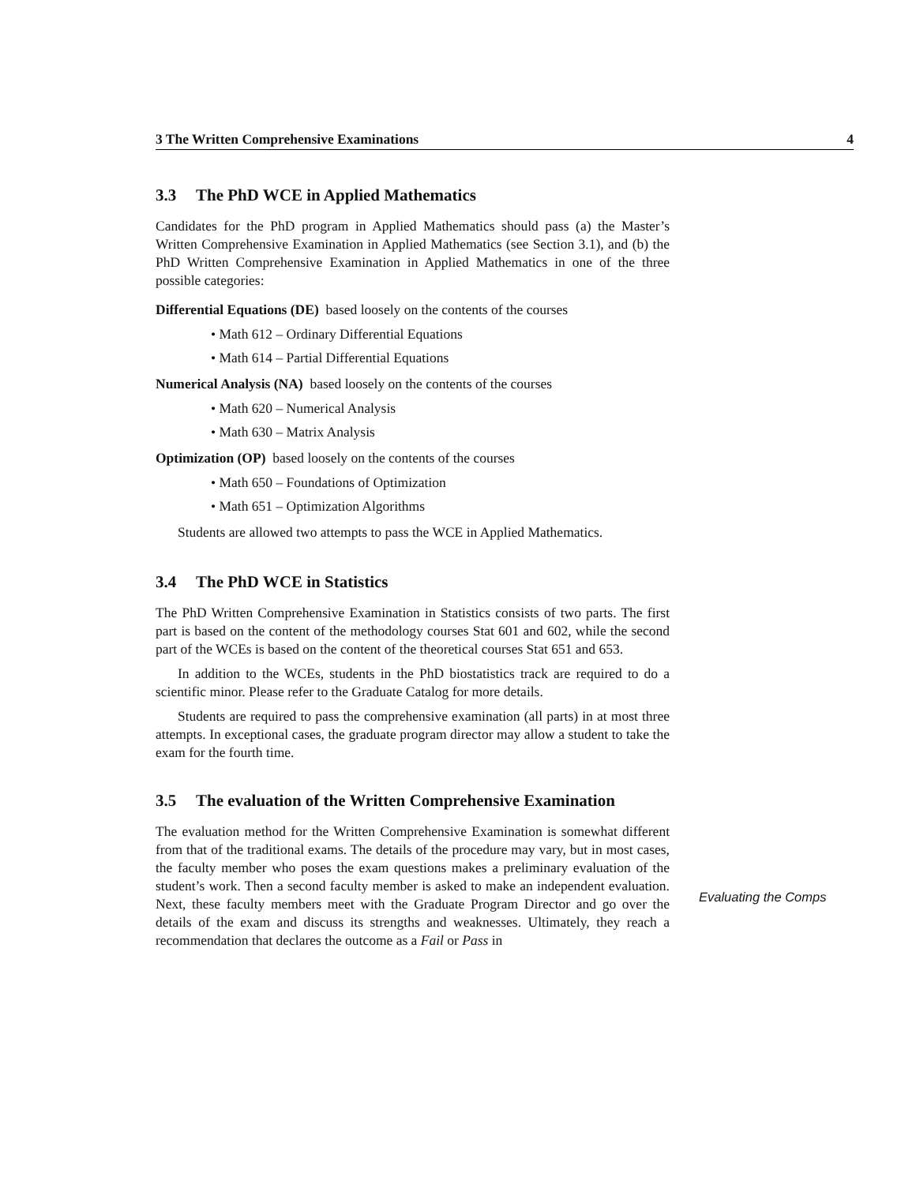3 The Written Comprehensive Examinations 4
3.3 The PhD WCE in Applied Mathematics
Candidates for the PhD program in Applied Mathematics should pass (a) the Master’s Written Comprehensive Examination in Applied Mathematics (see Section 3.1), and (b) the PhD Written Comprehensive Examination in Applied Mathematics in one of the three possible categories:
Differential Equations (DE) based loosely on the contents of the courses
• Math 612 – Ordinary Differential Equations
• Math 614 – Partial Differential Equations
Numerical Analysis (NA) based loosely on the contents of the courses
• Math 620 – Numerical Analysis
• Math 630 – Matrix Analysis
Optimization (OP) based loosely on the contents of the courses
• Math 650 – Foundations of Optimization
• Math 651 – Optimization Algorithms
Students are allowed two attempts to pass the WCE in Applied Mathematics.
3.4 The PhD WCE in Statistics
The PhD Written Comprehensive Examination in Statistics consists of two parts. The first part is based on the content of the methodology courses Stat 601 and 602, while the second part of the WCEs is based on the content of the theoretical courses Stat 651 and 653.
In addition to the WCEs, students in the PhD biostatistics track are required to do a scientific minor. Please refer to the Graduate Catalog for more details.
Students are required to pass the comprehensive examination (all parts) in at most three attempts. In exceptional cases, the graduate program director may allow a student to take the exam for the fourth time.
3.5 The evaluation of the Written Comprehensive Examination
The evaluation method for the Written Comprehensive Examination is somewhat different from that of the traditional exams. The details of the procedure may vary, but in most cases, the faculty member who poses the exam questions makes a preliminary evaluation of the student’s work. Then a second faculty member is asked to make an independent evaluation. Next, these faculty members meet with the Graduate Program Director and go over the details of the exam and discuss its strengths and weaknesses. Ultimately, they reach a recommendation that declares the outcome as a Fail or Pass in
Evaluating the Comps